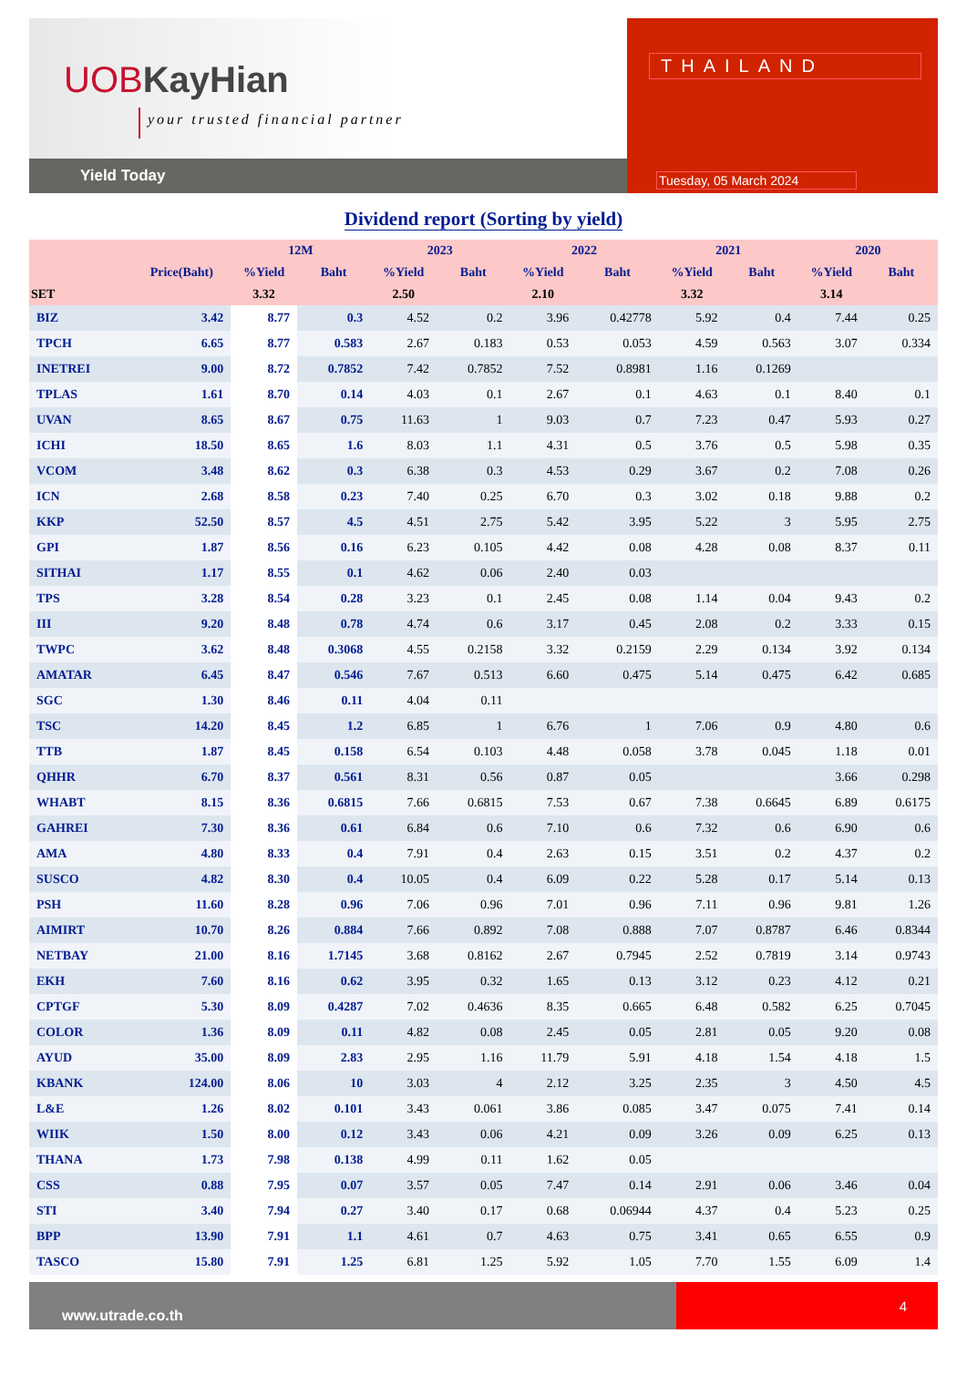UOBKayHian
your trusted financial partner
Yield Today
THAILAND
Tuesday, 05 March 2024
Dividend report (Sorting by yield)
| | | 12M | | 2023 | | 2022 | | 2021 | | 2020 | |
| --- | --- | --- | --- | --- | --- | --- | --- | --- | --- | --- | --- |
| | Price(Baht) | %Yield | Baht | %Yield | Baht | %Yield | Baht | %Yield | Baht | %Yield | Baht |
| SET | | 3.32 | | 2.50 | | 2.10 | | 3.32 | | 3.14 | |
| BIZ | 3.42 | 8.77 | 0.3 | 4.52 | 0.2 | 3.96 | 0.42778 | 5.92 | 0.4 | 7.44 | 0.25 |
| TPCH | 6.65 | 8.77 | 0.583 | 2.67 | 0.183 | 0.53 | 0.053 | 4.59 | 0.563 | 3.07 | 0.334 |
| INETREI | 9.00 | 8.72 | 0.7852 | 7.42 | 0.7852 | 7.52 | 0.8981 | 1.16 | 0.1269 | | |
| TPLAS | 1.61 | 8.70 | 0.14 | 4.03 | 0.1 | 2.67 | 0.1 | 4.63 | 0.1 | 8.40 | 0.1 |
| UVAN | 8.65 | 8.67 | 0.75 | 11.63 | 1 | 9.03 | 0.7 | 7.23 | 0.47 | 5.93 | 0.27 |
| ICHI | 18.50 | 8.65 | 1.6 | 8.03 | 1.1 | 4.31 | 0.5 | 3.76 | 0.5 | 5.98 | 0.35 |
| VCOM | 3.48 | 8.62 | 0.3 | 6.38 | 0.3 | 4.53 | 0.29 | 3.67 | 0.2 | 7.08 | 0.26 |
| ICN | 2.68 | 8.58 | 0.23 | 7.40 | 0.25 | 6.70 | 0.3 | 3.02 | 0.18 | 9.88 | 0.2 |
| KKP | 52.50 | 8.57 | 4.5 | 4.51 | 2.75 | 5.42 | 3.95 | 5.22 | 3 | 5.95 | 2.75 |
| GPI | 1.87 | 8.56 | 0.16 | 6.23 | 0.105 | 4.42 | 0.08 | 4.28 | 0.08 | 8.37 | 0.11 |
| SITHAI | 1.17 | 8.55 | 0.1 | 4.62 | 0.06 | 2.40 | 0.03 | | | | |
| TPS | 3.28 | 8.54 | 0.28 | 3.23 | 0.1 | 2.45 | 0.08 | 1.14 | 0.04 | 9.43 | 0.2 |
| III | 9.20 | 8.48 | 0.78 | 4.74 | 0.6 | 3.17 | 0.45 | 2.08 | 0.2 | 3.33 | 0.15 |
| TWPC | 3.62 | 8.48 | 0.3068 | 4.55 | 0.2158 | 3.32 | 0.2159 | 2.29 | 0.134 | 3.92 | 0.134 |
| AMATAR | 6.45 | 8.47 | 0.546 | 7.67 | 0.513 | 6.60 | 0.475 | 5.14 | 0.475 | 6.42 | 0.685 |
| SGC | 1.30 | 8.46 | 0.11 | 4.04 | 0.11 | | | | | | |
| TSC | 14.20 | 8.45 | 1.2 | 6.85 | 1 | 6.76 | 1 | 7.06 | 0.9 | 4.80 | 0.6 |
| TTB | 1.87 | 8.45 | 0.158 | 6.54 | 0.103 | 4.48 | 0.058 | 3.78 | 0.045 | 1.18 | 0.01 |
| QHHR | 6.70 | 8.37 | 0.561 | 8.31 | 0.56 | 0.87 | 0.05 | | | 3.66 | 0.298 |
| WHABT | 8.15 | 8.36 | 0.6815 | 7.66 | 0.6815 | 7.53 | 0.67 | 7.38 | 0.6645 | 6.89 | 0.6175 |
| GAHREI | 7.30 | 8.36 | 0.61 | 6.84 | 0.6 | 7.10 | 0.6 | 7.32 | 0.6 | 6.90 | 0.6 |
| AMA | 4.80 | 8.33 | 0.4 | 7.91 | 0.4 | 2.63 | 0.15 | 3.51 | 0.2 | 4.37 | 0.2 |
| SUSCO | 4.82 | 8.30 | 0.4 | 10.05 | 0.4 | 6.09 | 0.22 | 5.28 | 0.17 | 5.14 | 0.13 |
| PSH | 11.60 | 8.28 | 0.96 | 7.06 | 0.96 | 7.01 | 0.96 | 7.11 | 0.96 | 9.81 | 1.26 |
| AIMIRT | 10.70 | 8.26 | 0.884 | 7.66 | 0.892 | 7.08 | 0.888 | 7.07 | 0.8787 | 6.46 | 0.8344 |
| NETBAY | 21.00 | 8.16 | 1.7145 | 3.68 | 0.8162 | 2.67 | 0.7945 | 2.52 | 0.7819 | 3.14 | 0.9743 |
| EKH | 7.60 | 8.16 | 0.62 | 3.95 | 0.32 | 1.65 | 0.13 | 3.12 | 0.23 | 4.12 | 0.21 |
| CPTGF | 5.30 | 8.09 | 0.4287 | 7.02 | 0.4636 | 8.35 | 0.665 | 6.48 | 0.582 | 6.25 | 0.7045 |
| COLOR | 1.36 | 8.09 | 0.11 | 4.82 | 0.08 | 2.45 | 0.05 | 2.81 | 0.05 | 9.20 | 0.08 |
| AYUD | 35.00 | 8.09 | 2.83 | 2.95 | 1.16 | 11.79 | 5.91 | 4.18 | 1.54 | 4.18 | 1.5 |
| KBANK | 124.00 | 8.06 | 10 | 3.03 | 4 | 2.12 | 3.25 | 2.35 | 3 | 4.50 | 4.5 |
| L&E | 1.26 | 8.02 | 0.101 | 3.43 | 0.061 | 3.86 | 0.085 | 3.47 | 0.075 | 7.41 | 0.14 |
| WIIK | 1.50 | 8.00 | 0.12 | 3.43 | 0.06 | 4.21 | 0.09 | 3.26 | 0.09 | 6.25 | 0.13 |
| THANA | 1.73 | 7.98 | 0.138 | 4.99 | 0.11 | 1.62 | 0.05 | | | | |
| CSS | 0.88 | 7.95 | 0.07 | 3.57 | 0.05 | 7.47 | 0.14 | 2.91 | 0.06 | 3.46 | 0.04 |
| STI | 3.40 | 7.94 | 0.27 | 3.40 | 0.17 | 0.68 | 0.06944 | 4.37 | 0.4 | 5.23 | 0.25 |
| BPP | 13.90 | 7.91 | 1.1 | 4.61 | 0.7 | 4.63 | 0.75 | 3.41 | 0.65 | 6.55 | 0.9 |
| TASCO | 15.80 | 7.91 | 1.25 | 6.81 | 1.25 | 5.92 | 1.05 | 7.70 | 1.55 | 6.09 | 1.4 |
www.utrade.co.th
4